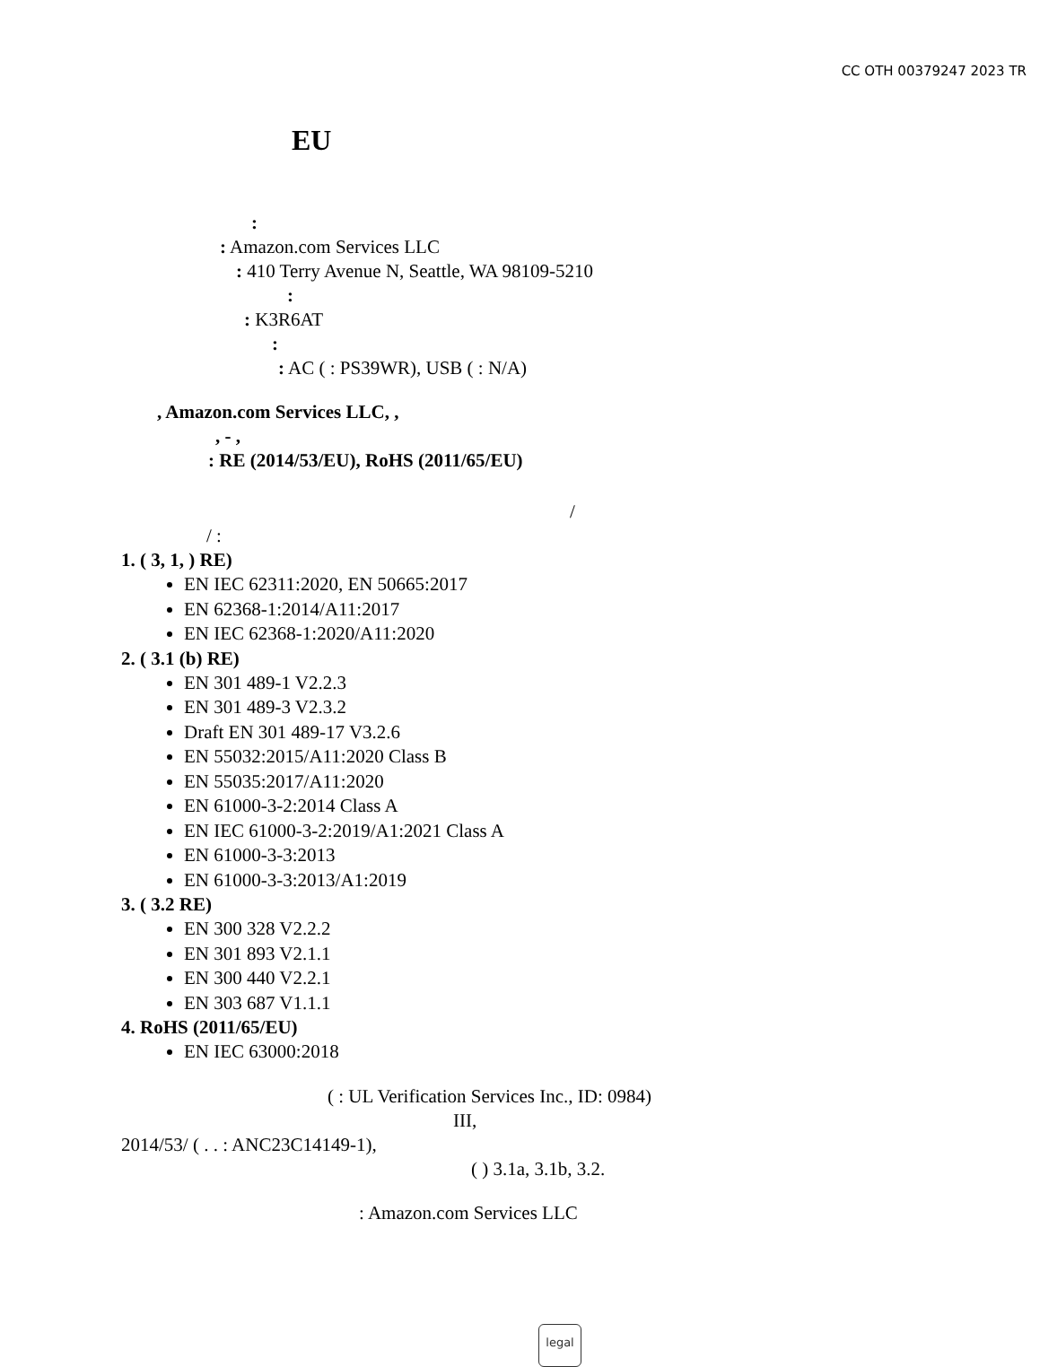CC OTH 00379247 2023 TR
EU
:
: Amazon.com Services LLC
: 410 Terry Avenue N, Seattle, WA 98109-5210
:
: K3R6AT
:
: AC ( : PS39WR), USB ( : N/A)
, Amazon.com Services LLC, ,
, - ,
: RE (2014/53/EU), RoHS (2011/65/EU)
/
/ :
1. ( 3, 1, ) RE)
EN IEC 62311:2020, EN 50665:2017
EN 62368-1:2014/A11:2017
EN IEC 62368-1:2020/A11:2020
2. ( 3.1 (b) RE)
EN 301 489-1 V2.2.3
EN 301 489-3 V2.3.2
Draft EN 301 489-17 V3.2.6
EN 55032:2015/A11:2020 Class B
EN 55035:2017/A11:2020
EN 61000-3-2:2014 Class A
EN IEC 61000-3-2:2019/A1:2021 Class A
EN 61000-3-3:2013
EN 61000-3-3:2013/A1:2019
3. ( 3.2 RE)
EN 300 328 V2.2.2
EN 301 893 V2.1.1
EN 300 440 V2.2.1
EN 303 687 V1.1.1
4. RoHS (2011/65/EU)
EN IEC 63000:2018
( : UL Verification Services Inc., ID: 0984)
III,
2014/53/ ( . . : ANC23C14149-1),
( ) 3.1a, 3.1b, 3.2.
: Amazon.com Services LLC
legal